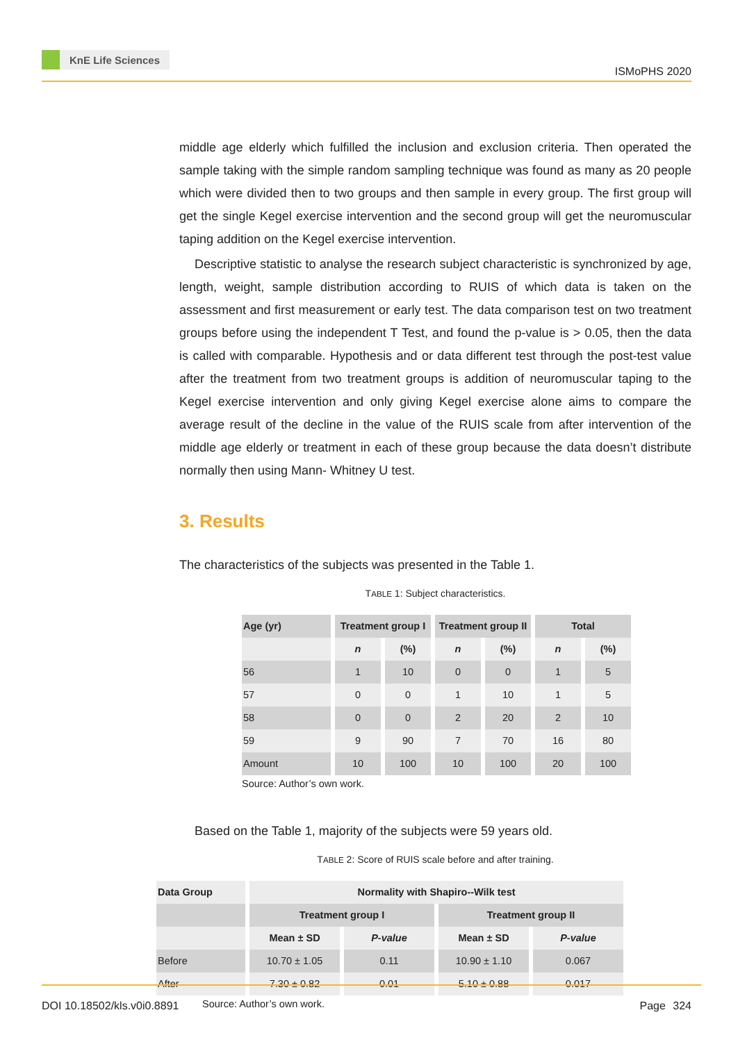KnE Life Sciences
ISMoPHS 2020
middle age elderly which fulfilled the inclusion and exclusion criteria. Then operated the sample taking with the simple random sampling technique was found as many as 20 people which were divided then to two groups and then sample in every group. The first group will get the single Kegel exercise intervention and the second group will get the neuromuscular taping addition on the Kegel exercise intervention.
Descriptive statistic to analyse the research subject characteristic is synchronized by age, length, weight, sample distribution according to RUIS of which data is taken on the assessment and first measurement or early test. The data comparison test on two treatment groups before using the independent T Test, and found the p-value is > 0.05, then the data is called with comparable. Hypothesis and or data different test through the post-test value after the treatment from two treatment groups is addition of neuromuscular taping to the Kegel exercise intervention and only giving Kegel exercise alone aims to compare the average result of the decline in the value of the RUIS scale from after intervention of the middle age elderly or treatment in each of these group because the data doesn’t distribute normally then using Mann- Whitney U test.
3. Results
The characteristics of the subjects was presented in the Table 1.
TABLE 1: Subject characteristics.
| Age (yr) | Treatment group I | | Treatment group II | | Total | |
| --- | --- | --- | --- | --- | --- | --- |
| | n | (%) | n | (%) | n | (%) |
| 56 | 1 | 10 | 0 | 0 | 1 | 5 |
| 57 | 0 | 0 | 1 | 10 | 1 | 5 |
| 58 | 0 | 0 | 2 | 20 | 2 | 10 |
| 59 | 9 | 90 | 7 | 70 | 16 | 80 |
| Amount | 10 | 100 | 10 | 100 | 20 | 100 |
Source: Author’s own work.
Based on the Table 1, majority of the subjects were 59 years old.
TABLE 2: Score of RUIS scale before and after training.
| Data Group | Normality with Shapiro--Wilk test | | | |
| --- | --- | --- | --- | --- |
| | Treatment group I | | Treatment group II | |
| | Mean ± SD | P-value | Mean ± SD | P-value |
| Before | 10.70 ± 1.05 | 0.11 | 10.90 ± 1.10 | 0.067 |
| After | 7.30 ± 0.82 | 0.01 | 5.10 ± 0.88 | 0.017 |
Source: Author’s own work.
DOI 10.18502/kls.v0i0.8891 Page 324